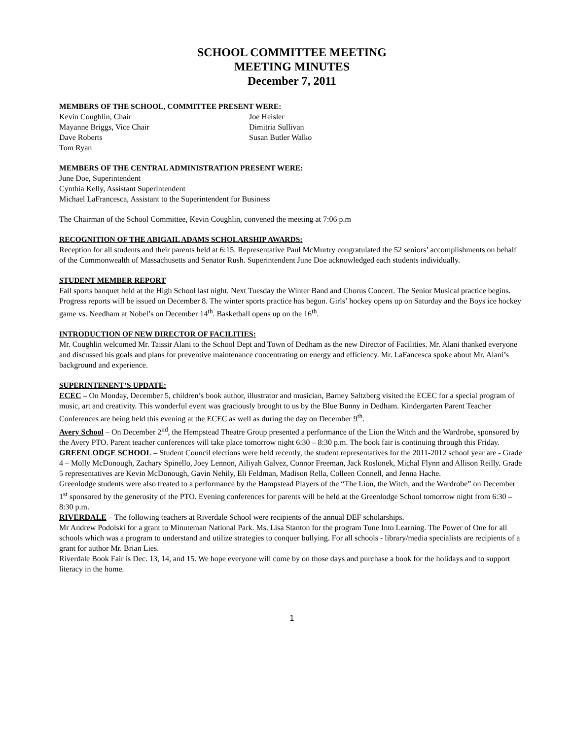SCHOOL COMMITTEE MEETING
MEETING MINUTES
December 7, 2011
MEMBERS OF THE SCHOOL, COMMITTEE PRESENT WERE:
Kevin Coughlin, Chair
Joe Heisler
Mayanne Briggs, Vice Chair
Dimitria Sullivan
Dave Roberts
Susan Butler Walko
Tom Ryan
MEMBERS OF THE CENTRAL ADMINISTRATION PRESENT WERE:
June Doe, Superintendent
Cynthia Kelly, Assistant Superintendent
Michael LaFrancesca, Assistant to the Superintendent for Business
The Chairman of the School Committee, Kevin Coughlin, convened the meeting at 7:06 p.m
RECOGNITION OF THE ABIGAIL ADAMS SCHOLARSHIP AWARDS:
Reception for all students and their parents held at 6:15. Representative Paul McMurtry congratulated the 52 seniors’ accomplishments on behalf of the Commonwealth of Massachusetts and Senator Rush. Superintendent June Doe acknowledged each students individually.
STUDENT MEMBER REPORT
Fall sports banquet held at the High School last night. Next Tuesday the Winter Band and Chorus Concert. The Senior Musical practice begins. Progress reports will be issued on December 8. The winter sports practice has begun. Girls’ hockey opens up on Saturday and the Boys ice hockey game vs. Needham at Nobel’s on December 14<sup>th</sup>. Basketball opens up on the 16<sup>th</sup>.
INTRODUCTION OF NEW DIRECTOR OF FACILITIES:
Mr. Coughlin welcomed Mr. Taissir Alani to the School Dept and Town of Dedham as the new Director of Facilities. Mr. Alani thanked everyone and discussed his goals and plans for preventive maintenance concentrating on energy and efficiency. Mr. LaFancesca spoke about Mr. Alani’s background and experience.
SUPERINTENENT’S UPDATE:
ECEC – On Monday, December 5, children’s book author, illustrator and musician, Barney Saltzberg visited the ECEC for a special program of music, art and creativity. This wonderful event was graciously brought to us by the Blue Bunny in Dedham. Kindergarten Parent Teacher Conferences are being held this evening at the ECEC as well as during the day on December 9<sup>th</sup>.
Avery School – On December 2<sup>nd</sup>, the Hempstead Theatre Group presented a performance of the Lion the Witch and the Wardrobe, sponsored by the Avery PTO. Parent teacher conferences will take place tomorrow night 6:30 – 8:30 p.m. The book fair is continuing through this Friday.
GREENLODGE SCHOOL – Student Council elections were held recently, the student representatives for the 2011-2012 school year are - Grade 4 – Molly McDonough, Zachary Spinello, Joey Lennon, Ailiyah Galvez, Connor Freeman, Jack Roslonek, Michal Flynn and Allison Reilly. Grade 5 representatives are Kevin McDonough, Gavin Nehily, Eli Feldman, Madison Rella, Colleen Connell, and Jenna Hache.
Greenlodge students were also treated to a performance by the Hampstead Players of the “The Lion, the Witch, and the Wardrobe” on December 1<sup>st</sup> sponsored by the generosity of the PTO. Evening conferences for parents will be held at the Greenlodge School tomorrow night from 6:30 – 8:30 p.m.
RIVERDALE – The following teachers at Riverdale School were recipients of the annual DEF scholarships.
Mr Andrew Podolski for a grant to Minuteman National Park. Ms. Lisa Stanton for the program Tune Into Learning. The Power of One for all schools which was a program to understand and utilize strategies to conquer bullying. For all schools - library/media specialists are recipients of a grant for author Mr. Brian Lies.
Riverdale Book Fair is Dec. 13, 14, and 15. We hope everyone will come by on those days and purchase a book for the holidays and to support literacy in the home.
1